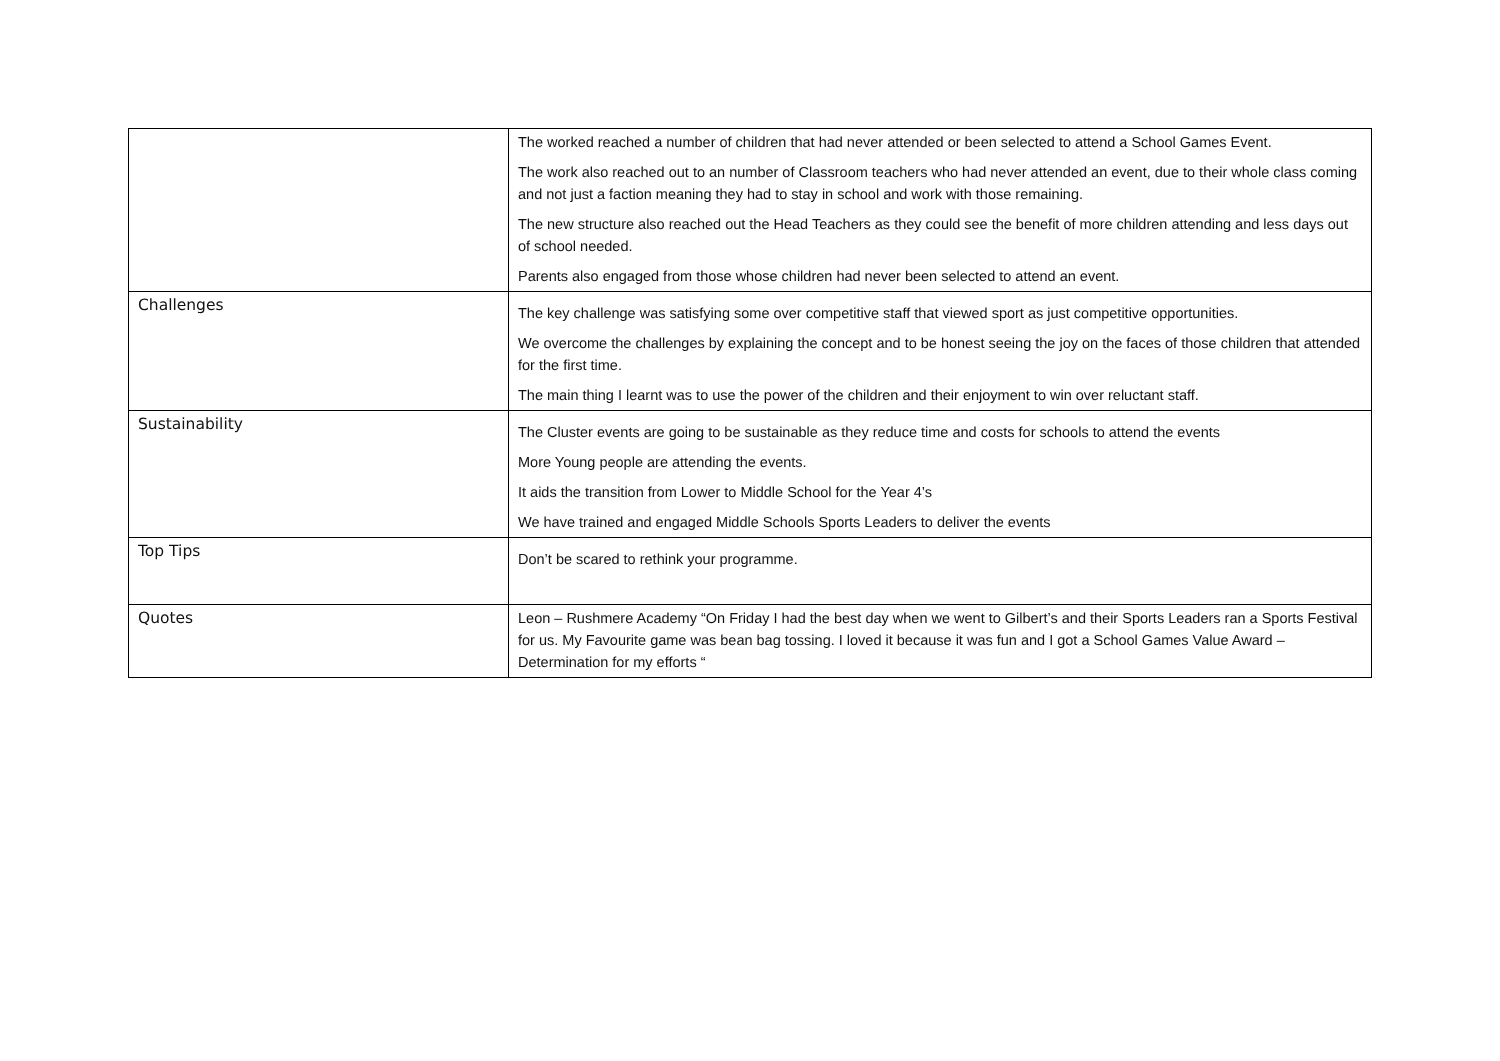| | The worked reached a number of children that had never attended or been selected to attend a School Games Event. The work also reached out to an number of Classroom teachers who had never attended an event, due to their whole class coming and not just a faction meaning they had to stay in school and work with those remaining. The new structure also reached out the Head Teachers as they could see the benefit of more children attending and less days out of school needed. Parents also engaged from those whose children had never been selected to attend an event. |
| Challenges | The key challenge was satisfying some over competitive staff that viewed sport as just competitive opportunities. We overcome the challenges by explaining the concept and to be honest seeing the joy on the faces of those children that attended for the first time. The main thing I learnt was to use the power of the children and their enjoyment to win over reluctant staff. |
| Sustainability | The Cluster events are going to be sustainable as they reduce time and costs for schools to attend the events More Young people are attending the events. It aids the transition from Lower to Middle School for the Year 4’s We have trained and engaged Middle Schools Sports Leaders to deliver the events |
| Top Tips | Don’t be scared to rethink your programme. |
| Quotes | Leon – Rushmere Academy “On Friday I had the best day when we went to Gilbert’s and their Sports Leaders ran a Sports Festival for us. My Favourite game was bean bag tossing. I loved it because it was fun and I got a School Games Value Award – Determination for my efforts “ |